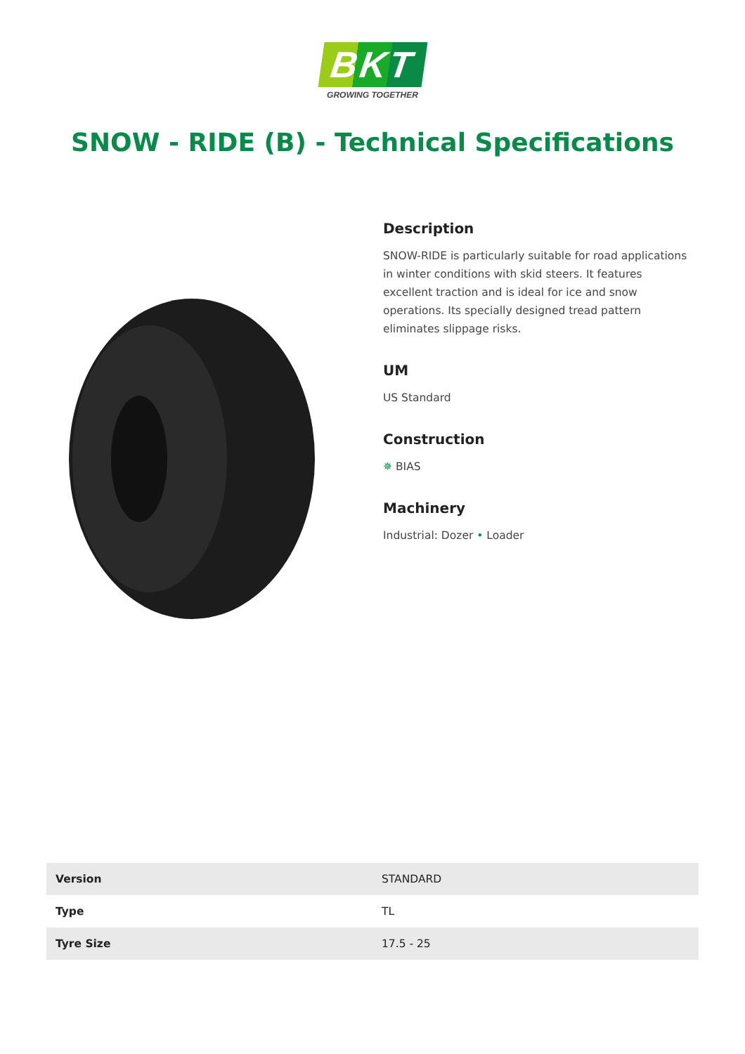BKT
GROWING TOGETHER
SNOW - RIDE (B) - Technical Specifications
Description
SNOW-RIDE is particularly suitable for road applications in winter conditions with skid steers. It features excellent traction and is ideal for ice and snow operations. Its specially designed tread pattern eliminates slippage risks.
UM
US Standard
Construction
✵ BIAS
Machinery
Industrial: Dozer • Loader
| Version | STANDARD |
| Type | TL |
| Tyre Size | 17.5 - 25 |